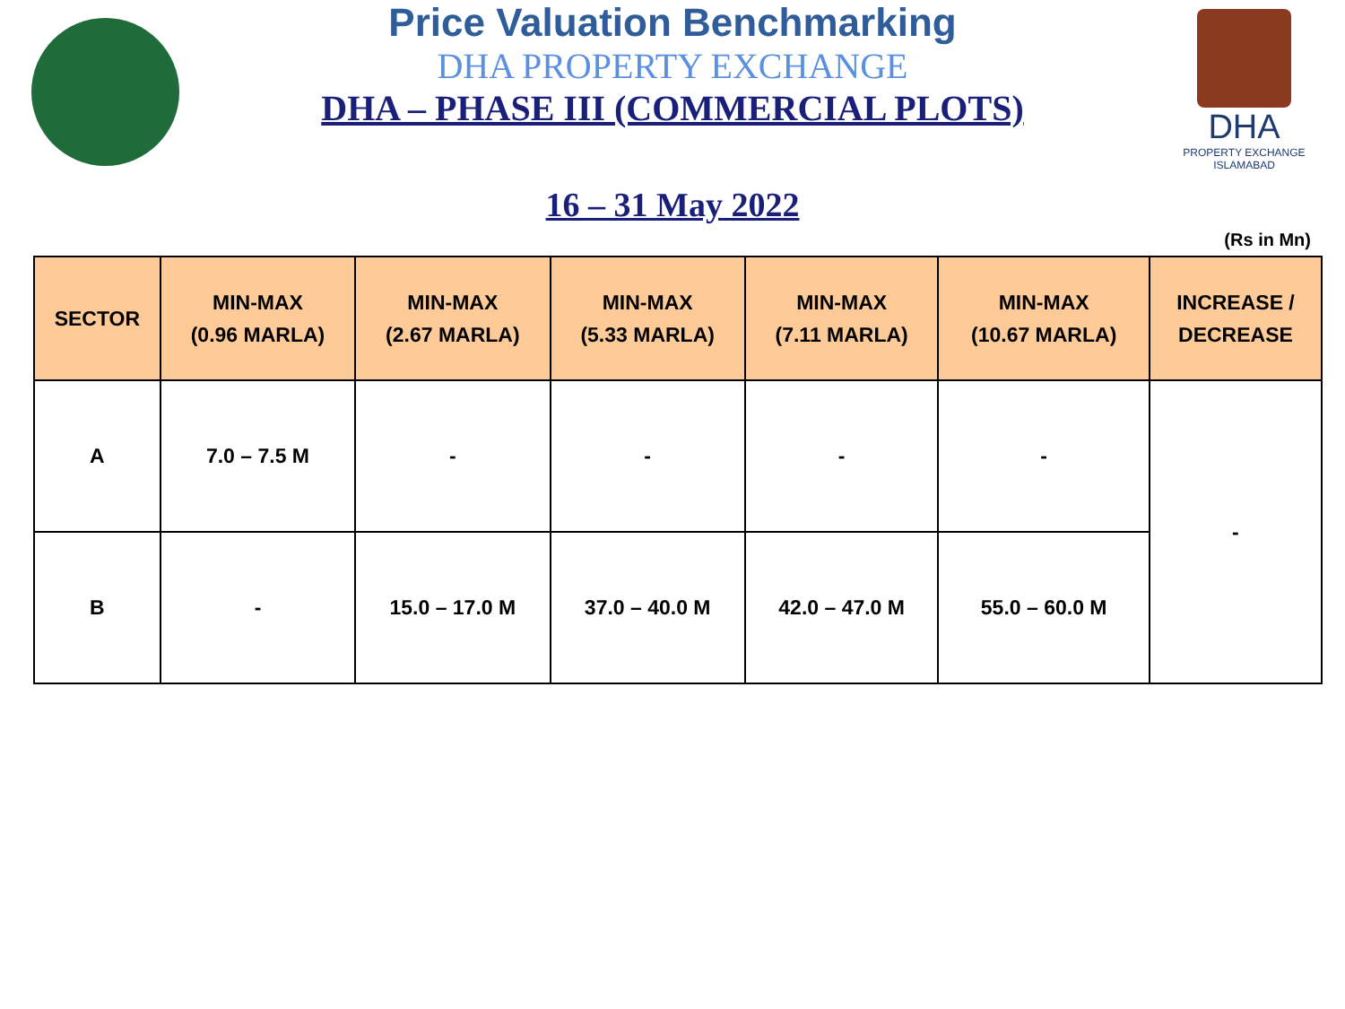DHA
PROPERTY EXCHANGE
ISLAMABAD
Price Valuation Benchmarking
DHA PROPERTY EXCHANGE
DHA – PHASE III (COMMERCIAL PLOTS)
16 – 31 May 2022
(Rs in Mn)
| SECTOR | MIN-MAX (0.96 MARLA) | MIN-MAX (2.67 MARLA) | MIN-MAX (5.33 MARLA) | MIN-MAX (7.11 MARLA) | MIN-MAX (10.67 MARLA) | INCREASE / DECREASE |
| --- | --- | --- | --- | --- | --- | --- |
| A | 7.0 – 7.5 M | - | - | - | - | - |
| B | - | 15.0 – 17.0 M | 37.0 – 40.0 M | 42.0 – 47.0 M | 55.0 – 60.0 M | |